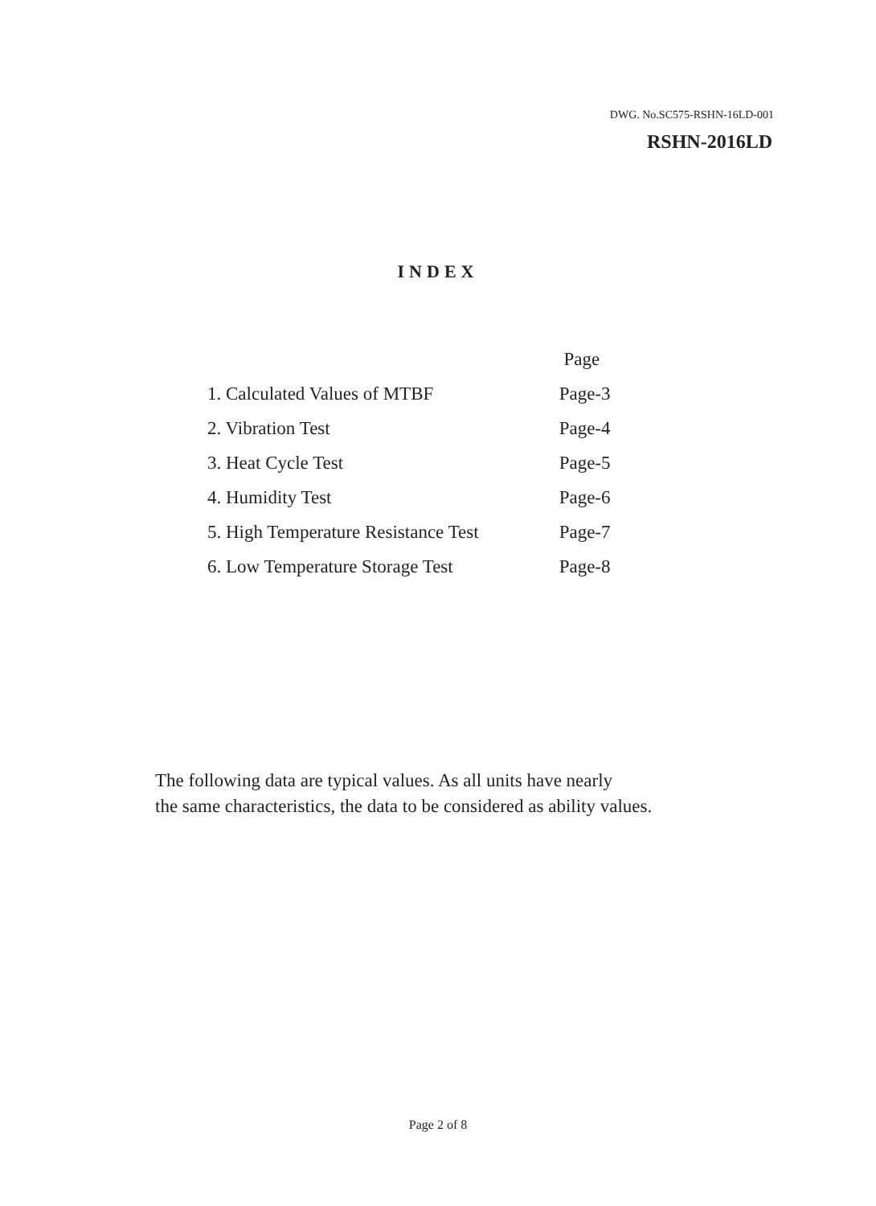DWG. No.SC575-RSHN-16LD-001
RSHN-2016LD
INDEX
| | Page |
| --- | --- |
| 1. Calculated Values of MTBF | Page-3 |
| 2. Vibration Test | Page-4 |
| 3. Heat Cycle Test | Page-5 |
| 4. Humidity Test | Page-6 |
| 5. High Temperature Resistance Test | Page-7 |
| 6. Low Temperature Storage Test | Page-8 |
The following data are typical values. As all units have nearly
the same characteristics, the data to be considered as ability values.
Page 2 of 8